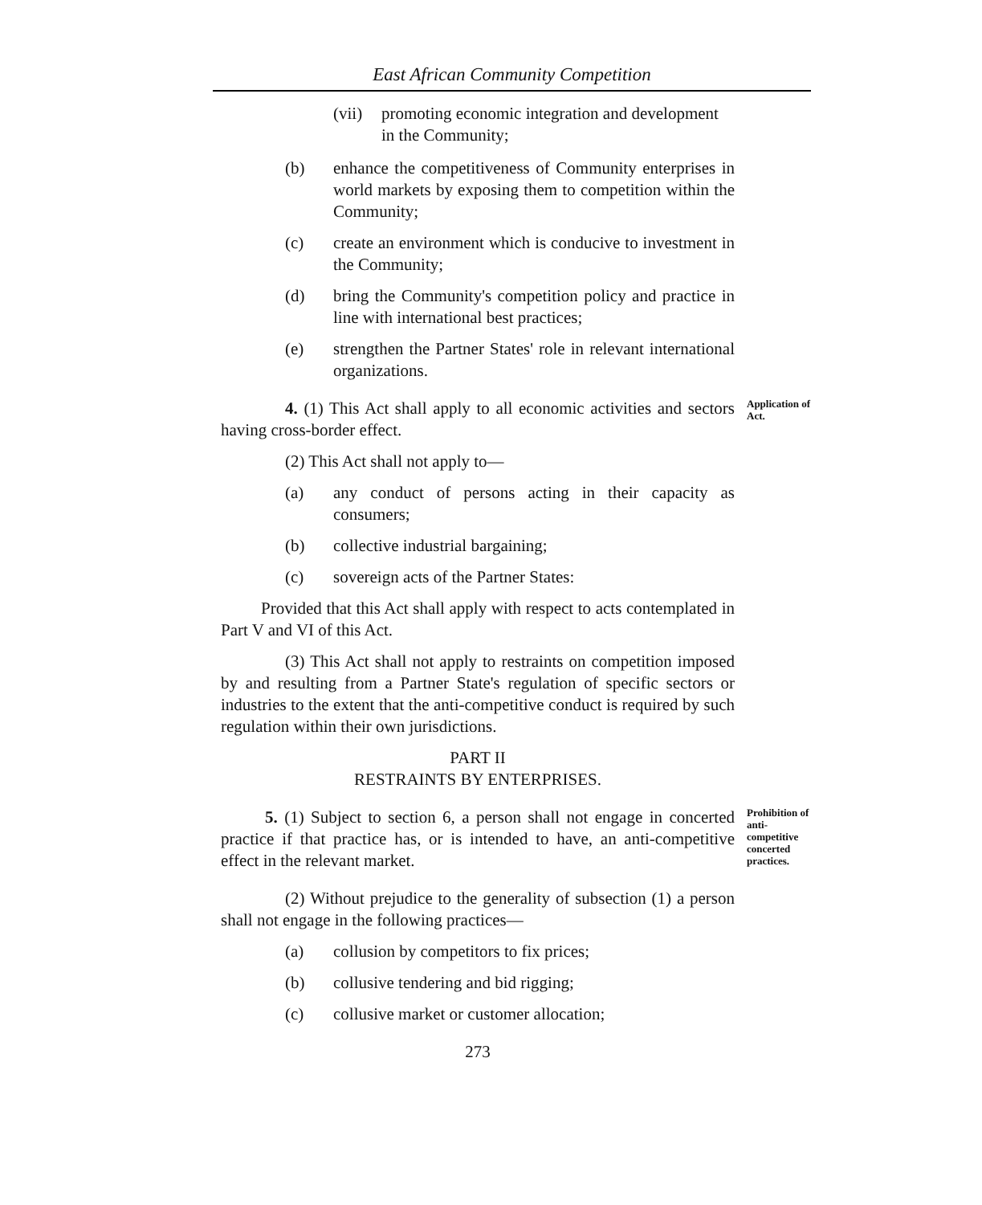East African Community Competition
(vii) promoting economic integration and development in the Community;
(b) enhance the competitiveness of Community enterprises in world markets by exposing them to competition within the Community;
(c) create an environment which is conducive to investment in the Community;
(d) bring the Community's competition policy and practice in line with international best practices;
(e) strengthen the Partner States' role in relevant international organizations.
Application of Act.
4. (1) This Act shall apply to all economic activities and sectors having cross-border effect.
(2) This Act shall not apply to—
(a) any conduct of persons acting in their capacity as consumers;
(b) collective industrial bargaining;
(c) sovereign acts of the Partner States:
Provided that this Act shall apply with respect to acts contemplated in Part V and VI of this Act.
(3) This Act shall not apply to restraints on competition imposed by and resulting from a Partner State's regulation of specific sectors or industries to the extent that the anti-competitive conduct is required by such regulation within their own jurisdictions.
PART II
RESTRAINTS BY ENTERPRISES.
Prohibition of anti-competitive concerted practices.
5. (1) Subject to section 6, a person shall not engage in concerted practice if that practice has, or is intended to have, an anti-competitive effect in the relevant market.
(2) Without prejudice to the generality of subsection (1) a person shall not engage in the following practices—
(a) collusion by competitors to fix prices;
(b) collusive tendering and bid rigging;
(c) collusive market or customer allocation;
273